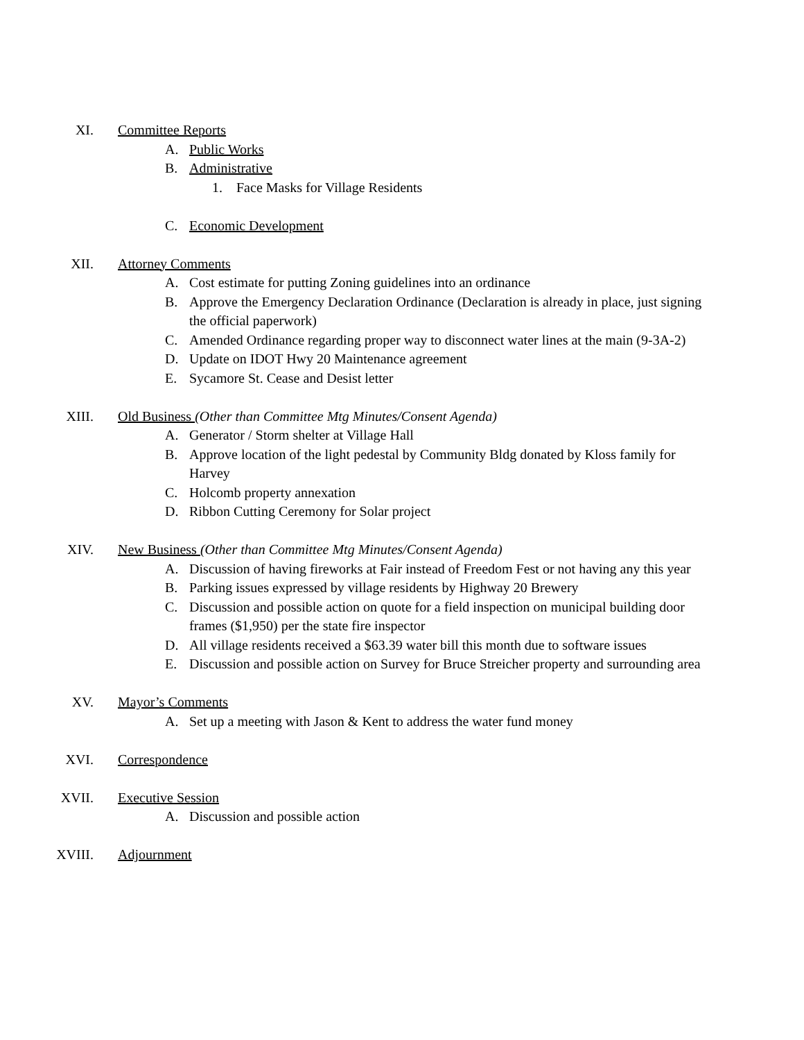XI. Committee Reports
A. Public Works
B. Administrative
1. Face Masks for Village Residents
C. Economic Development
XII. Attorney Comments
A. Cost estimate for putting Zoning guidelines into an ordinance
B. Approve the Emergency Declaration Ordinance (Declaration is already in place, just signing the official paperwork)
C. Amended Ordinance regarding proper way to disconnect water lines at the main (9-3A-2)
D. Update on IDOT Hwy 20 Maintenance agreement
E. Sycamore St. Cease and Desist letter
XIII. Old Business (Other than Committee Mtg Minutes/Consent Agenda)
A. Generator / Storm shelter at Village Hall
B. Approve location of the light pedestal by Community Bldg donated by Kloss family for Harvey
C. Holcomb property annexation
D. Ribbon Cutting Ceremony for Solar project
XIV. New Business (Other than Committee Mtg Minutes/Consent Agenda)
A. Discussion of having fireworks at Fair instead of Freedom Fest or not having any this year
B. Parking issues expressed by village residents by Highway 20 Brewery
C. Discussion and possible action on quote for a field inspection on municipal building door frames ($1,950) per the state fire inspector
D. All village residents received a $63.39 water bill this month due to software issues
E. Discussion and possible action on Survey for Bruce Streicher property and surrounding area
XV. Mayor’s Comments
A. Set up a meeting with Jason & Kent to address the water fund money
XVI. Correspondence
XVII. Executive Session
A. Discussion and possible action
XVIII. Adjournment